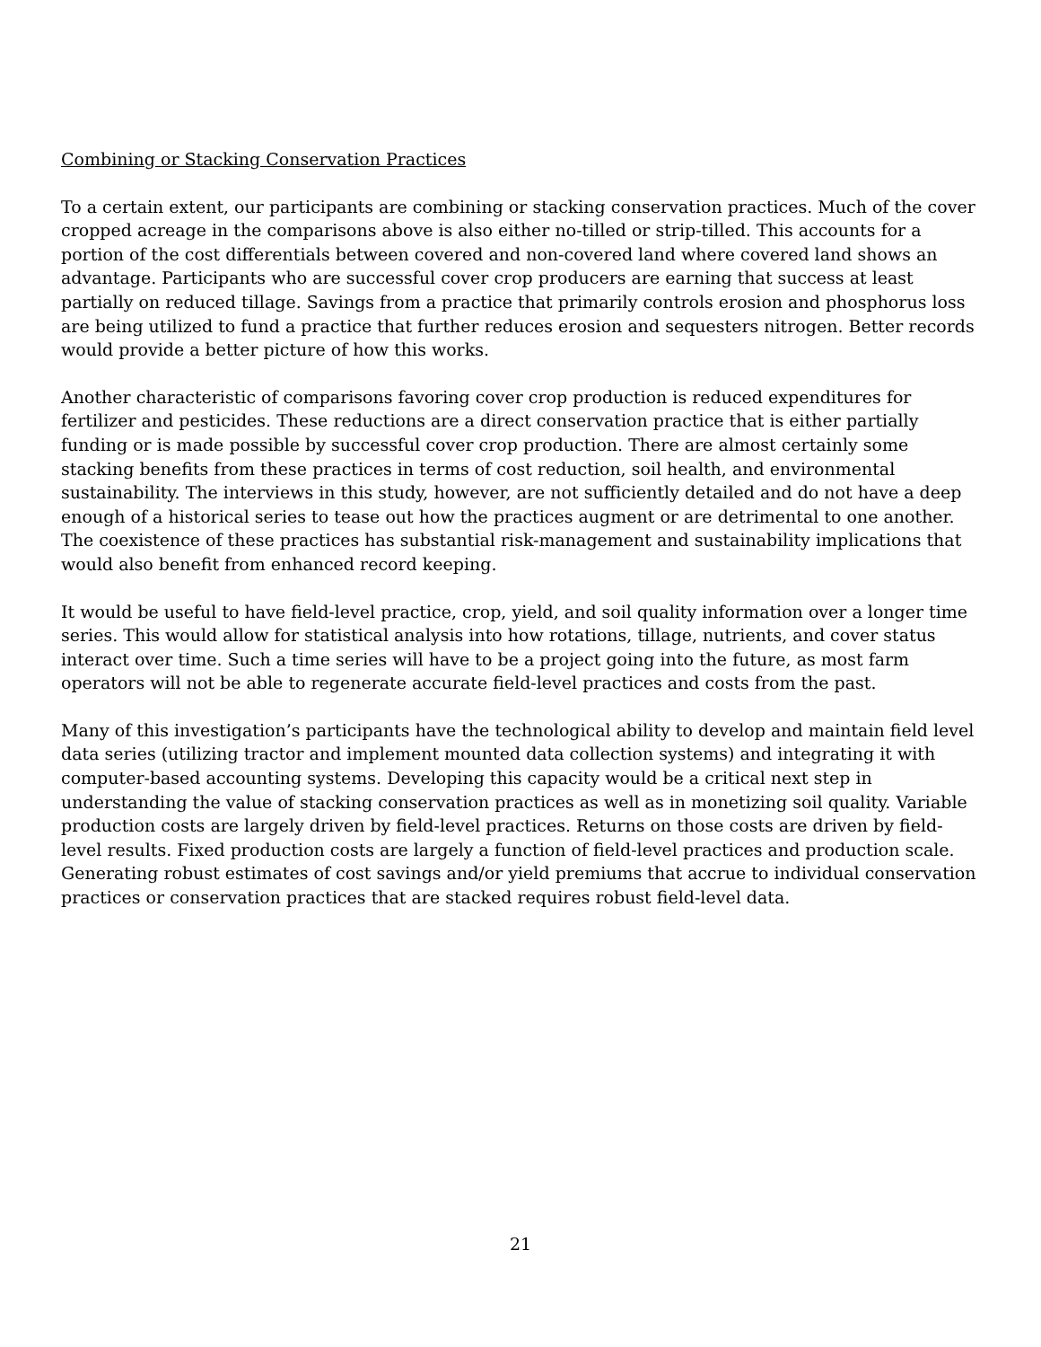Combining or Stacking Conservation Practices
To a certain extent, our participants are combining or stacking conservation practices. Much of the cover cropped acreage in the comparisons above is also either no-tilled or strip-tilled. This accounts for a portion of the cost differentials between covered and non-covered land where covered land shows an advantage. Participants who are successful cover crop producers are earning that success at least partially on reduced tillage. Savings from a practice that primarily controls erosion and phosphorus loss are being utilized to fund a practice that further reduces erosion and sequesters nitrogen. Better records would provide a better picture of how this works.
Another characteristic of comparisons favoring cover crop production is reduced expenditures for fertilizer and pesticides. These reductions are a direct conservation practice that is either partially funding or is made possible by successful cover crop production. There are almost certainly some stacking benefits from these practices in terms of cost reduction, soil health, and environmental sustainability. The interviews in this study, however, are not sufficiently detailed and do not have a deep enough of a historical series to tease out how the practices augment or are detrimental to one another. The coexistence of these practices has substantial risk-management and sustainability implications that would also benefit from enhanced record keeping.
It would be useful to have field-level practice, crop, yield, and soil quality information over a longer time series. This would allow for statistical analysis into how rotations, tillage, nutrients, and cover status interact over time. Such a time series will have to be a project going into the future, as most farm operators will not be able to regenerate accurate field-level practices and costs from the past.
Many of this investigation’s participants have the technological ability to develop and maintain field level data series (utilizing tractor and implement mounted data collection systems) and integrating it with computer-based accounting systems. Developing this capacity would be a critical next step in understanding the value of stacking conservation practices as well as in monetizing soil quality. Variable production costs are largely driven by field-level practices. Returns on those costs are driven by field-level results. Fixed production costs are largely a function of field-level practices and production scale. Generating robust estimates of cost savings and/or yield premiums that accrue to individual conservation practices or conservation practices that are stacked requires robust field-level data.
21